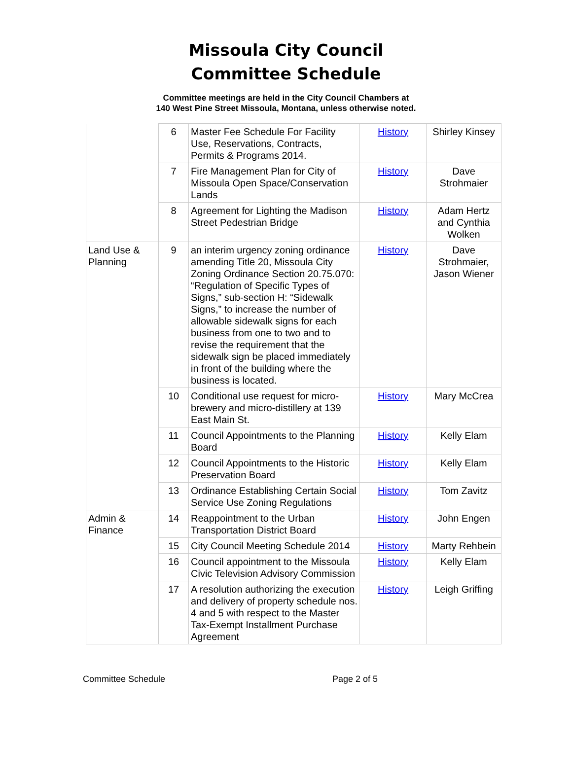Missoula City Council
Committee Schedule
Committee meetings are held in the City Council Chambers at
140 West Pine Street Missoula, Montana, unless otherwise noted.
| | 6 | Master Fee Schedule For Facility Use, Reservations, Contracts, Permits & Programs 2014. | History | Shirley Kinsey |
| | 7 | Fire Management Plan for City of Missoula Open Space/Conservation Lands | History | Dave Strohmaier |
| | 8 | Agreement for Lighting the Madison Street Pedestrian Bridge | History | Adam Hertz and Cynthia Wolken |
| Land Use & Planning | 9 | an interim urgency zoning ordinance amending Title 20, Missoula City Zoning Ordinance Section 20.75.070: “Regulation of Specific Types of Signs,” sub-section H: “Sidewalk Signs,” to increase the number of allowable sidewalk signs for each business from one to two and to revise the requirement that the sidewalk sign be placed immediately in front of the building where the business is located. | History | Dave Strohmaier, Jason Wiener |
| | 10 | Conditional use request for micro-brewery and micro-distillery at 139 East Main St. | History | Mary McCrea |
| | 11 | Council Appointments to the Planning Board | History | Kelly Elam |
| | 12 | Council Appointments to the Historic Preservation Board | History | Kelly Elam |
| | 13 | Ordinance Establishing Certain Social Service Use Zoning Regulations | History | Tom Zavitz |
| Admin & Finance | 14 | Reappointment to the Urban Transportation District Board | History | John Engen |
| | 15 | City Council Meeting Schedule 2014 | History | Marty Rehbein |
| | 16 | Council appointment to the Missoula Civic Television Advisory Commission | History | Kelly Elam |
| | 17 | A resolution authorizing the execution and delivery of property schedule nos. 4 and 5 with respect to the Master Tax-Exempt Installment Purchase Agreement | History | Leigh Griffing |
Committee Schedule Page 2 of 5